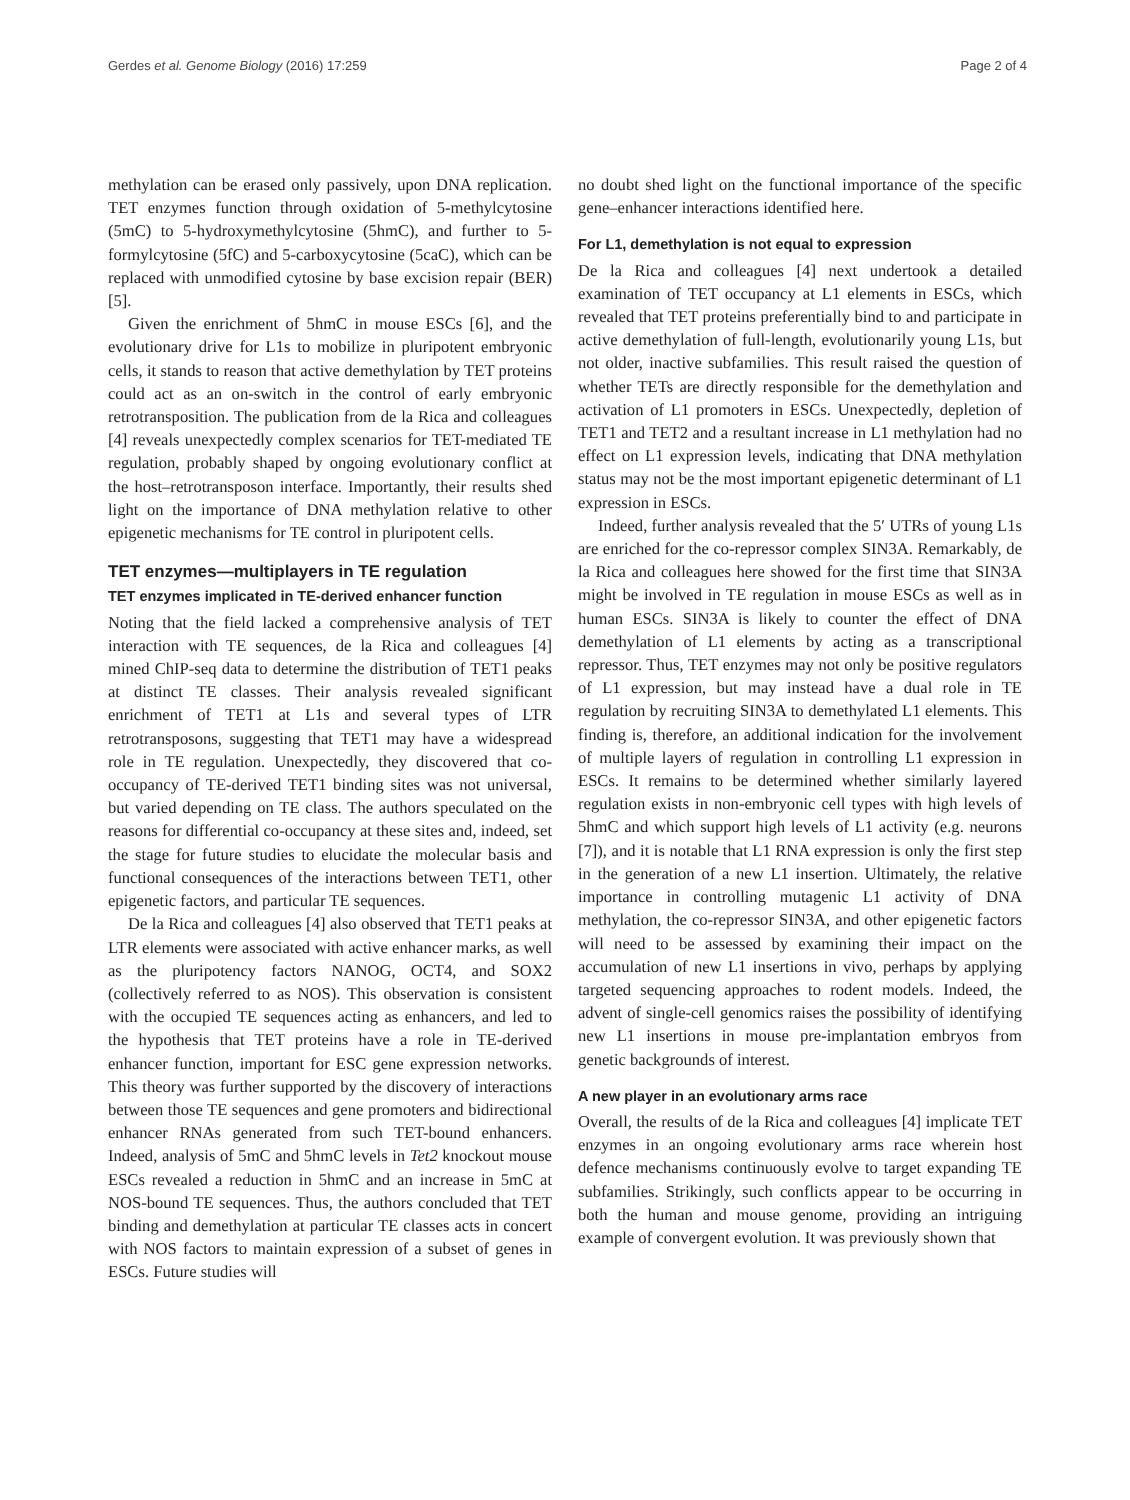Gerdes et al. Genome Biology (2016) 17:259 Page 2 of 4
methylation can be erased only passively, upon DNA replication. TET enzymes function through oxidation of 5-methylcytosine (5mC) to 5-hydroxymethylcytosine (5hmC), and further to 5-formylcytosine (5fC) and 5-carboxycytosine (5caC), which can be replaced with unmodified cytosine by base excision repair (BER) [5].
Given the enrichment of 5hmC in mouse ESCs [6], and the evolutionary drive for L1s to mobilize in pluripotent embryonic cells, it stands to reason that active demethylation by TET proteins could act as an on-switch in the control of early embryonic retrotransposition. The publication from de la Rica and colleagues [4] reveals unexpectedly complex scenarios for TET-mediated TE regulation, probably shaped by ongoing evolutionary conflict at the host–retrotransposon interface. Importantly, their results shed light on the importance of DNA methylation relative to other epigenetic mechanisms for TE control in pluripotent cells.
TET enzymes—multiplayers in TE regulation
TET enzymes implicated in TE-derived enhancer function
Noting that the field lacked a comprehensive analysis of TET interaction with TE sequences, de la Rica and colleagues [4] mined ChIP-seq data to determine the distribution of TET1 peaks at distinct TE classes. Their analysis revealed significant enrichment of TET1 at L1s and several types of LTR retrotransposons, suggesting that TET1 may have a widespread role in TE regulation. Unexpectedly, they discovered that co-occupancy of TE-derived TET1 binding sites was not universal, but varied depending on TE class. The authors speculated on the reasons for differential co-occupancy at these sites and, indeed, set the stage for future studies to elucidate the molecular basis and functional consequences of the interactions between TET1, other epigenetic factors, and particular TE sequences.
De la Rica and colleagues [4] also observed that TET1 peaks at LTR elements were associated with active enhancer marks, as well as the pluripotency factors NANOG, OCT4, and SOX2 (collectively referred to as NOS). This observation is consistent with the occupied TE sequences acting as enhancers, and led to the hypothesis that TET proteins have a role in TE-derived enhancer function, important for ESC gene expression networks. This theory was further supported by the discovery of interactions between those TE sequences and gene promoters and bidirectional enhancer RNAs generated from such TET-bound enhancers. Indeed, analysis of 5mC and 5hmC levels in Tet2 knockout mouse ESCs revealed a reduction in 5hmC and an increase in 5mC at NOS-bound TE sequences. Thus, the authors concluded that TET binding and demethylation at particular TE classes acts in concert with NOS factors to maintain expression of a subset of genes in ESCs. Future studies will
no doubt shed light on the functional importance of the specific gene–enhancer interactions identified here.
For L1, demethylation is not equal to expression
De la Rica and colleagues [4] next undertook a detailed examination of TET occupancy at L1 elements in ESCs, which revealed that TET proteins preferentially bind to and participate in active demethylation of full-length, evolutionarily young L1s, but not older, inactive subfamilies. This result raised the question of whether TETs are directly responsible for the demethylation and activation of L1 promoters in ESCs. Unexpectedly, depletion of TET1 and TET2 and a resultant increase in L1 methylation had no effect on L1 expression levels, indicating that DNA methylation status may not be the most important epigenetic determinant of L1 expression in ESCs.
Indeed, further analysis revealed that the 5′ UTRs of young L1s are enriched for the co-repressor complex SIN3A. Remarkably, de la Rica and colleagues here showed for the first time that SIN3A might be involved in TE regulation in mouse ESCs as well as in human ESCs. SIN3A is likely to counter the effect of DNA demethylation of L1 elements by acting as a transcriptional repressor. Thus, TET enzymes may not only be positive regulators of L1 expression, but may instead have a dual role in TE regulation by recruiting SIN3A to demethylated L1 elements. This finding is, therefore, an additional indication for the involvement of multiple layers of regulation in controlling L1 expression in ESCs. It remains to be determined whether similarly layered regulation exists in non-embryonic cell types with high levels of 5hmC and which support high levels of L1 activity (e.g. neurons [7]), and it is notable that L1 RNA expression is only the first step in the generation of a new L1 insertion. Ultimately, the relative importance in controlling mutagenic L1 activity of DNA methylation, the co-repressor SIN3A, and other epigenetic factors will need to be assessed by examining their impact on the accumulation of new L1 insertions in vivo, perhaps by applying targeted sequencing approaches to rodent models. Indeed, the advent of single-cell genomics raises the possibility of identifying new L1 insertions in mouse pre-implantation embryos from genetic backgrounds of interest.
A new player in an evolutionary arms race
Overall, the results of de la Rica and colleagues [4] implicate TET enzymes in an ongoing evolutionary arms race wherein host defence mechanisms continuously evolve to target expanding TE subfamilies. Strikingly, such conflicts appear to be occurring in both the human and mouse genome, providing an intriguing example of convergent evolution. It was previously shown that